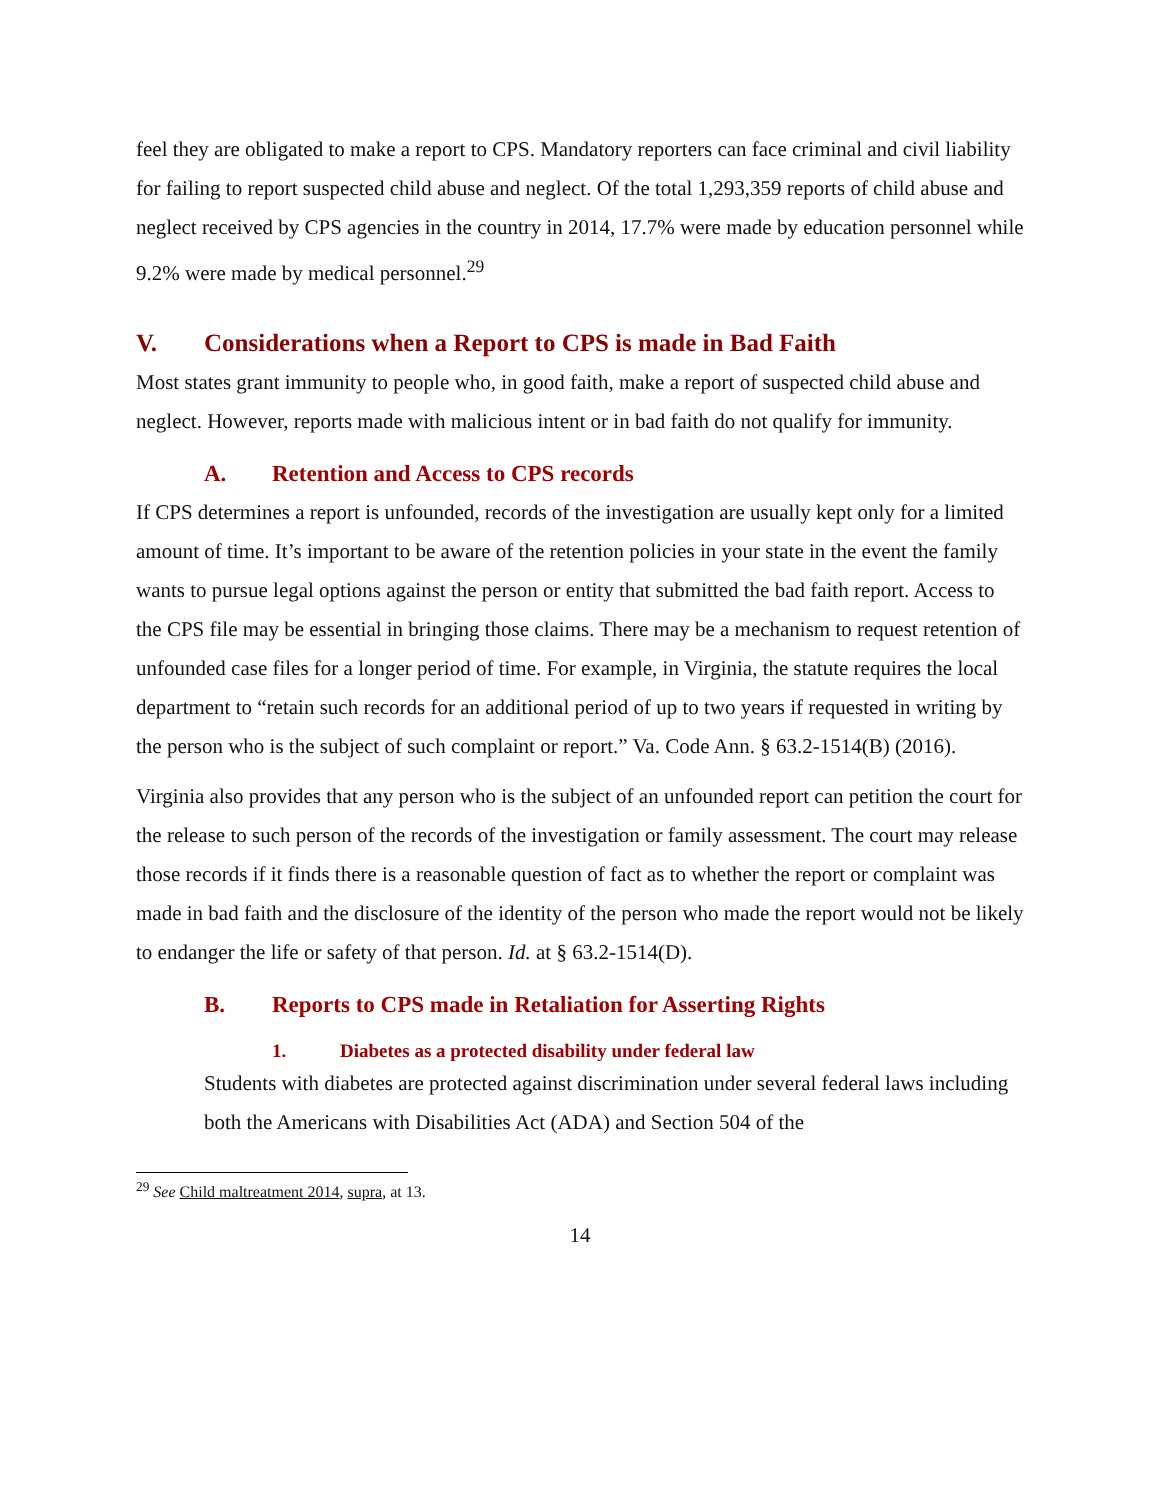feel they are obligated to make a report to CPS. Mandatory reporters can face criminal and civil liability for failing to report suspected child abuse and neglect. Of the total 1,293,359 reports of child abuse and neglect received by CPS agencies in the country in 2014, 17.7% were made by education personnel while 9.2% were made by medical personnel.<sup>29</sup>
V. Considerations when a Report to CPS is made in Bad Faith
Most states grant immunity to people who, in good faith, make a report of suspected child abuse and neglect. However, reports made with malicious intent or in bad faith do not qualify for immunity.
A. Retention and Access to CPS records
If CPS determines a report is unfounded, records of the investigation are usually kept only for a limited amount of time. It’s important to be aware of the retention policies in your state in the event the family wants to pursue legal options against the person or entity that submitted the bad faith report. Access to the CPS file may be essential in bringing those claims. There may be a mechanism to request retention of unfounded case files for a longer period of time. For example, in Virginia, the statute requires the local department to “retain such records for an additional period of up to two years if requested in writing by the person who is the subject of such complaint or report.” Va. Code Ann. § 63.2-1514(B) (2016).
Virginia also provides that any person who is the subject of an unfounded report can petition the court for the release to such person of the records of the investigation or family assessment. The court may release those records if it finds there is a reasonable question of fact as to whether the report or complaint was made in bad faith and the disclosure of the identity of the person who made the report would not be likely to endanger the life or safety of that person. Id. at § 63.2-1514(D).
B. Reports to CPS made in Retaliation for Asserting Rights
1. Diabetes as a protected disability under federal law
Students with diabetes are protected against discrimination under several federal laws including both the Americans with Disabilities Act (ADA) and Section 504 of the
<sup>29</sup> See Child maltreatment 2014, supra, at 13.
14